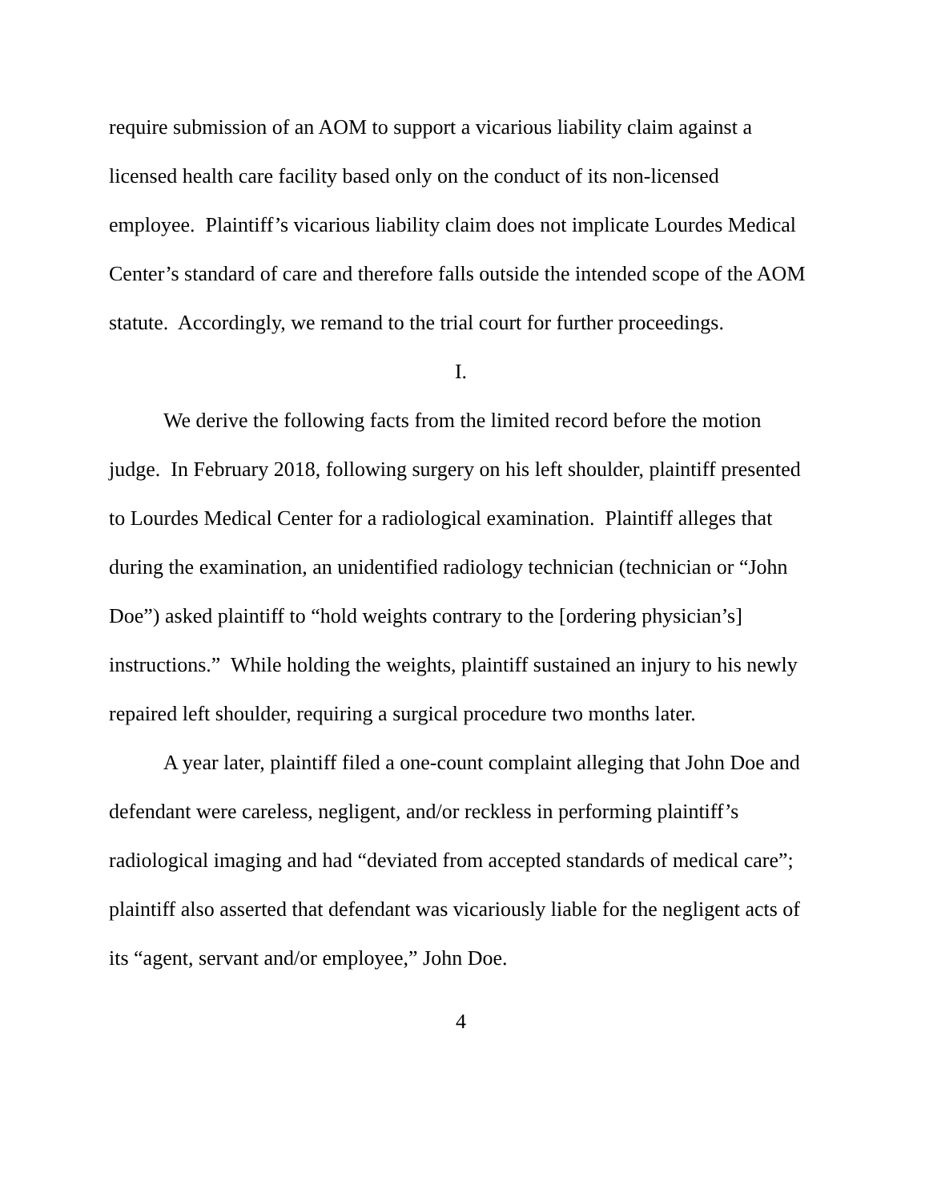require submission of an AOM to support a vicarious liability claim against a licensed health care facility based only on the conduct of its non-licensed employee. Plaintiff’s vicarious liability claim does not implicate Lourdes Medical Center’s standard of care and therefore falls outside the intended scope of the AOM statute. Accordingly, we remand to the trial court for further proceedings.
I.
We derive the following facts from the limited record before the motion judge. In February 2018, following surgery on his left shoulder, plaintiff presented to Lourdes Medical Center for a radiological examination. Plaintiff alleges that during the examination, an unidentified radiology technician (technician or “John Doe”) asked plaintiff to “hold weights contrary to the [ordering physician’s] instructions.” While holding the weights, plaintiff sustained an injury to his newly repaired left shoulder, requiring a surgical procedure two months later.
A year later, plaintiff filed a one-count complaint alleging that John Doe and defendant were careless, negligent, and/or reckless in performing plaintiff’s radiological imaging and had “deviated from accepted standards of medical care”; plaintiff also asserted that defendant was vicariously liable for the negligent acts of its “agent, servant and/or employee,” John Doe.
4